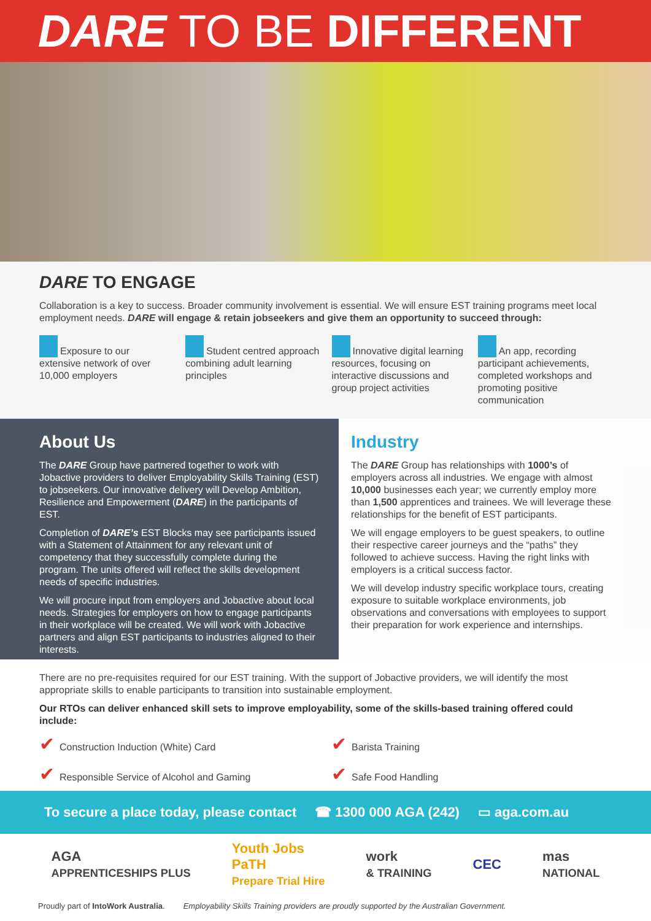DARE TO BE DIFFERENT
DARE TO ENGAGE
Collaboration is a key to success. Broader community involvement is essential. We will ensure EST training programs meet local employment needs. DARE will engage & retain jobseekers and give them an opportunity to succeed through:
Exposure to our extensive network of over 10,000 employers
Student centred approach combining adult learning principles
Innovative digital learning resources, focusing on interactive discussions and group project activities
An app, recording participant achievements, completed workshops and promoting positive communication
About Us
The DARE Group have partnered together to work with Jobactive providers to deliver Employability Skills Training (EST) to jobseekers. Our innovative delivery will Develop Ambition, Resilience and Empowerment (DARE) in the participants of EST.
Completion of DARE’s EST Blocks may see participants issued with a Statement of Attainment for any relevant unit of competency that they successfully complete during the program. The units offered will reflect the skills development needs of specific industries.
We will procure input from employers and Jobactive about local needs. Strategies for employers on how to engage participants in their workplace will be created. We will work with Jobactive partners and align EST participants to industries aligned to their interests.
Industry
The DARE Group has relationships with 1000’s of employers across all industries. We engage with almost 10,000 businesses each year; we currently employ more than 1,500 apprentices and trainees. We will leverage these relationships for the benefit of EST participants.
We will engage employers to be guest speakers, to outline their respective career journeys and the “paths” they followed to achieve success. Having the right links with employers is a critical success factor.
We will develop industry specific workplace tours, creating exposure to suitable workplace environments, job observations and conversations with employees to support their preparation for work experience and internships.
There are no pre-requisites required for our EST training. With the support of Jobactive providers, we will identify the most appropriate skills to enable participants to transition into sustainable employment.
Our RTOs can deliver enhanced skill sets to improve employability, some of the skills-based training offered could include:
✔ Construction Induction (White) Card
✔ Barista Training
✔ Responsible Service of Alcohol and Gaming
✔ Safe Food Handling
To secure a place today, please contact ☎ 1300 000 AGA (242) ▭ aga.com.au
AGA
APPRENTICESHIPS PLUS
Youth Jobs
PaTH
Prepare Trial Hire
work
& TRAINING
CEC
mas
NATIONAL
Proudly part of IntoWork Australia. Employability Skills Training providers are proudly supported by the Australian Government.